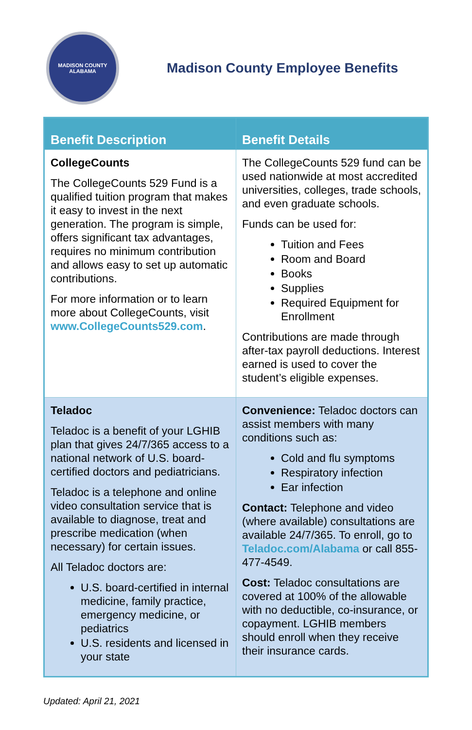MADISON COUNTY
ALABAMA
Madison County Employee Benefits
| Benefit Description | Benefit Details |
| --- | --- |
| CollegeCounts The CollegeCounts 529 Fund is a qualified tuition program that makes it easy to invest in the next generation. The program is simple, offers significant tax advantages, requires no minimum contribution and allows easy to set up automatic contributions. For more information or to learn more about CollegeCounts, visit www.CollegeCounts529.com . | The CollegeCounts 529 fund can be used nationwide at most accredited universities, colleges, trade schools, and even graduate schools. Funds can be used for: Tuition and Fees Room and Board Books Supplies Required Equipment for Enrollment Contributions are made through after-tax payroll deductions. Interest earned is used to cover the student’s eligible expenses. |
| Teladoc Teladoc is a benefit of your LGHIB plan that gives 24/7/365 access to a national network of U.S. board-certified doctors and pediatricians. Teladoc is a telephone and online video consultation service that is available to diagnose, treat and prescribe medication (when necessary) for certain issues. All Teladoc doctors are: U.S. board-certified in internal medicine, family practice, emergency medicine, or pediatrics U.S. residents and licensed in your state | Convenience: Teladoc doctors can assist members with many conditions such as: Cold and flu symptoms Respiratory infection Ear infection Contact: Telephone and video (where available) consultations are available 24/7/365. To enroll, go to Teladoc.com/Alabama or call 855-477-4549. Cost: Teladoc consultations are covered at 100% of the allowable with no deductible, co-insurance, or copayment. LGHIB members should enroll when they receive their insurance cards. |
Updated: April 21, 2021